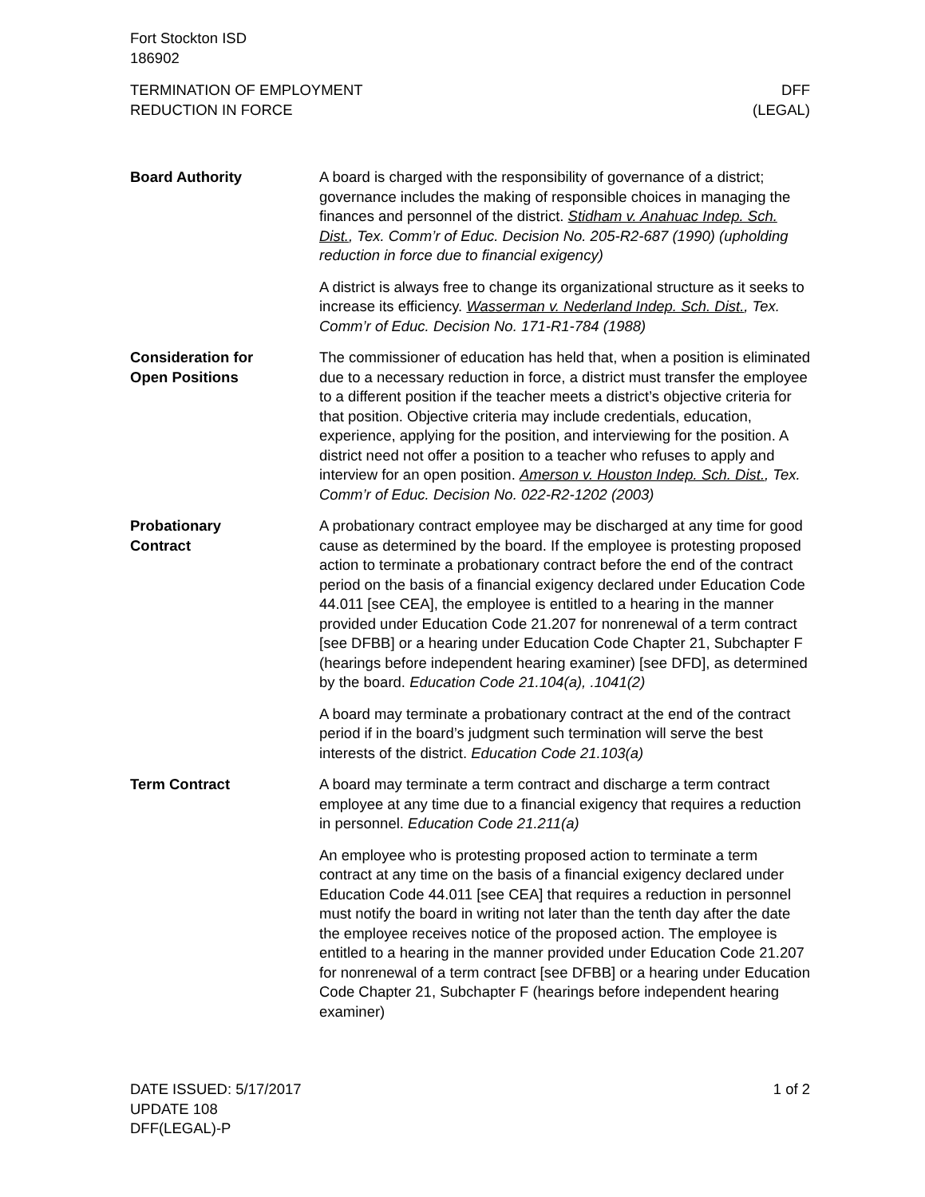Fort Stockton ISD
186902
TERMINATION OF EMPLOYMENT
REDUCTION IN FORCE
DFF
(LEGAL)
Board Authority A board is charged with the responsibility of governance of a district; governance includes the making of responsible choices in managing the finances and personnel of the district. Stidham v. Anahuac Indep. Sch. Dist., Tex. Comm’r of Educ. Decision No. 205-R2-687 (1990) (upholding reduction in force due to financial exigency)
A district is always free to change its organizational structure as it seeks to increase its efficiency. Wasserman v. Nederland Indep. Sch. Dist., Tex. Comm’r of Educ. Decision No. 171-R1-784 (1988)
Consideration for
Open Positions
The commissioner of education has held that, when a position is eliminated due to a necessary reduction in force, a district must transfer the employee to a different position if the teacher meets a district’s objective criteria for that position. Objective criteria may include credentials, education, experience, applying for the position, and interviewing for the position. A district need not offer a position to a teacher who refuses to apply and interview for an open position. Amerson v. Houston Indep. Sch. Dist., Tex. Comm’r of Educ. Decision No. 022-R2-1202 (2003)
Probationary
Contract
A probationary contract employee may be discharged at any time for good cause as determined by the board. If the employee is protesting proposed action to terminate a probationary contract before the end of the contract period on the basis of a financial exigency declared under Education Code 44.011 [see CEA], the employee is entitled to a hearing in the manner provided under Education Code 21.207 for nonrenewal of a term contract [see DFBB] or a hearing under Education Code Chapter 21, Subchapter F (hearings before independent hearing examiner) [see DFD], as determined by the board. Education Code 21.104(a), .1041(2)
A board may terminate a probationary contract at the end of the contract period if in the board’s judgment such termination will serve the best interests of the district. Education Code 21.103(a)
Term Contract A board may terminate a term contract and discharge a term contract employee at any time due to a financial exigency that requires a reduction in personnel. Education Code 21.211(a)
An employee who is protesting proposed action to terminate a term contract at any time on the basis of a financial exigency declared under Education Code 44.011 [see CEA] that requires a reduction in personnel must notify the board in writing not later than the tenth day after the date the employee receives notice of the proposed action. The employee is entitled to a hearing in the manner provided under Education Code 21.207 for nonrenewal of a term contract [see DFBB] or a hearing under Education Code Chapter 21, Subchapter F (hearings before independent hearing examiner)
DATE ISSUED: 5/17/2017
UPDATE 108
DFF(LEGAL)-P
1 of 2